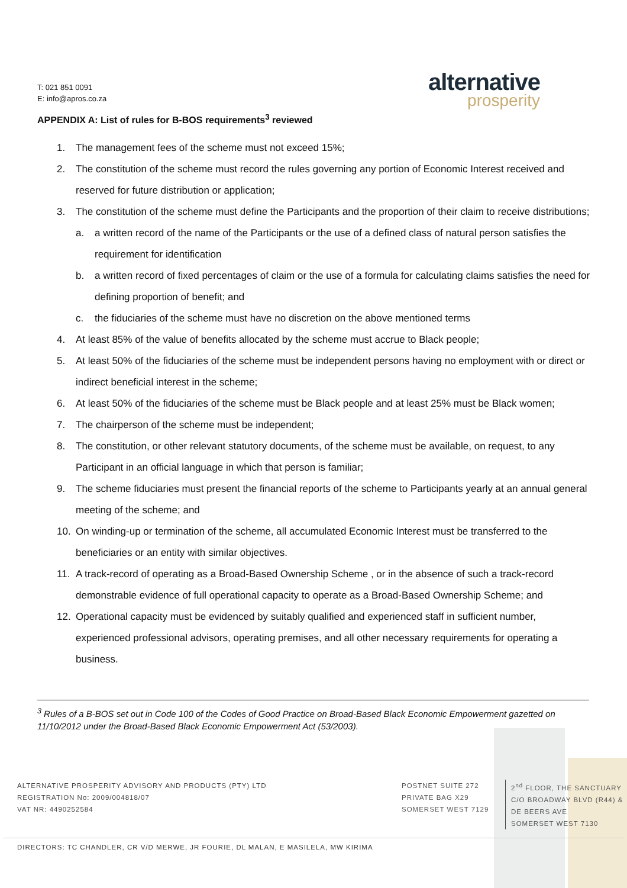T: 021 851 0091
E: info@apros.co.za
alternative
prosperity
APPENDIX A: List of rules for B-BOS requirements<sup>3</sup> reviewed
1. The management fees of the scheme must not exceed 15%;
2. The constitution of the scheme must record the rules governing any portion of Economic Interest received and reserved for future distribution or application;
3. The constitution of the scheme must define the Participants and the proportion of their claim to receive distributions;
a. a written record of the name of the Participants or the use of a defined class of natural person satisfies the requirement for identification
b. a written record of fixed percentages of claim or the use of a formula for calculating claims satisfies the need for defining proportion of benefit; and
c. the fiduciaries of the scheme must have no discretion on the above mentioned terms
4. At least 85% of the value of benefits allocated by the scheme must accrue to Black people;
5. At least 50% of the fiduciaries of the scheme must be independent persons having no employment with or direct or indirect beneficial interest in the scheme;
6. At least 50% of the fiduciaries of the scheme must be Black people and at least 25% must be Black women;
7. The chairperson of the scheme must be independent;
8. The constitution, or other relevant statutory documents, of the scheme must be available, on request, to any Participant in an official language in which that person is familiar;
9. The scheme fiduciaries must present the financial reports of the scheme to Participants yearly at an annual general meeting of the scheme; and
10. On winding-up or termination of the scheme, all accumulated Economic Interest must be transferred to the beneficiaries or an entity with similar objectives.
11. A track-record of operating as a Broad-Based Ownership Scheme , or in the absence of such a track-record demonstrable evidence of full operational capacity to operate as a Broad-Based Ownership Scheme; and
12. Operational capacity must be evidenced by suitably qualified and experienced staff in sufficient number, experienced professional advisors, operating premises, and all other necessary requirements for operating a business.
<sup>3</sup> Rules of a B-BOS set out in Code 100 of the Codes of Good Practice on Broad-Based Black Economic Empowerment gazetted on 11/10/2012 under the Broad-Based Black Economic Empowerment Act (53/2003).
ALTERNATIVE PROSPERITY ADVISORY AND PRODUCTS (PTY) LTD
REGISTRATION No: 2009/004818/07
VAT NR: 4490252584
POSTNET SUITE 272
PRIVATE BAG X29
SOMERSET WEST 7129
2<sup>nd</sup> FLOOR, THE SANCTUARY
C/O BROADWAY BLVD (R44) &
DE BEERS AVE
SOMERSET WEST 7130
DIRECTORS: TC CHANDLER, CR V/D MERWE, JR FOURIE, DL MALAN, E MASILELA, MW KIRIMA